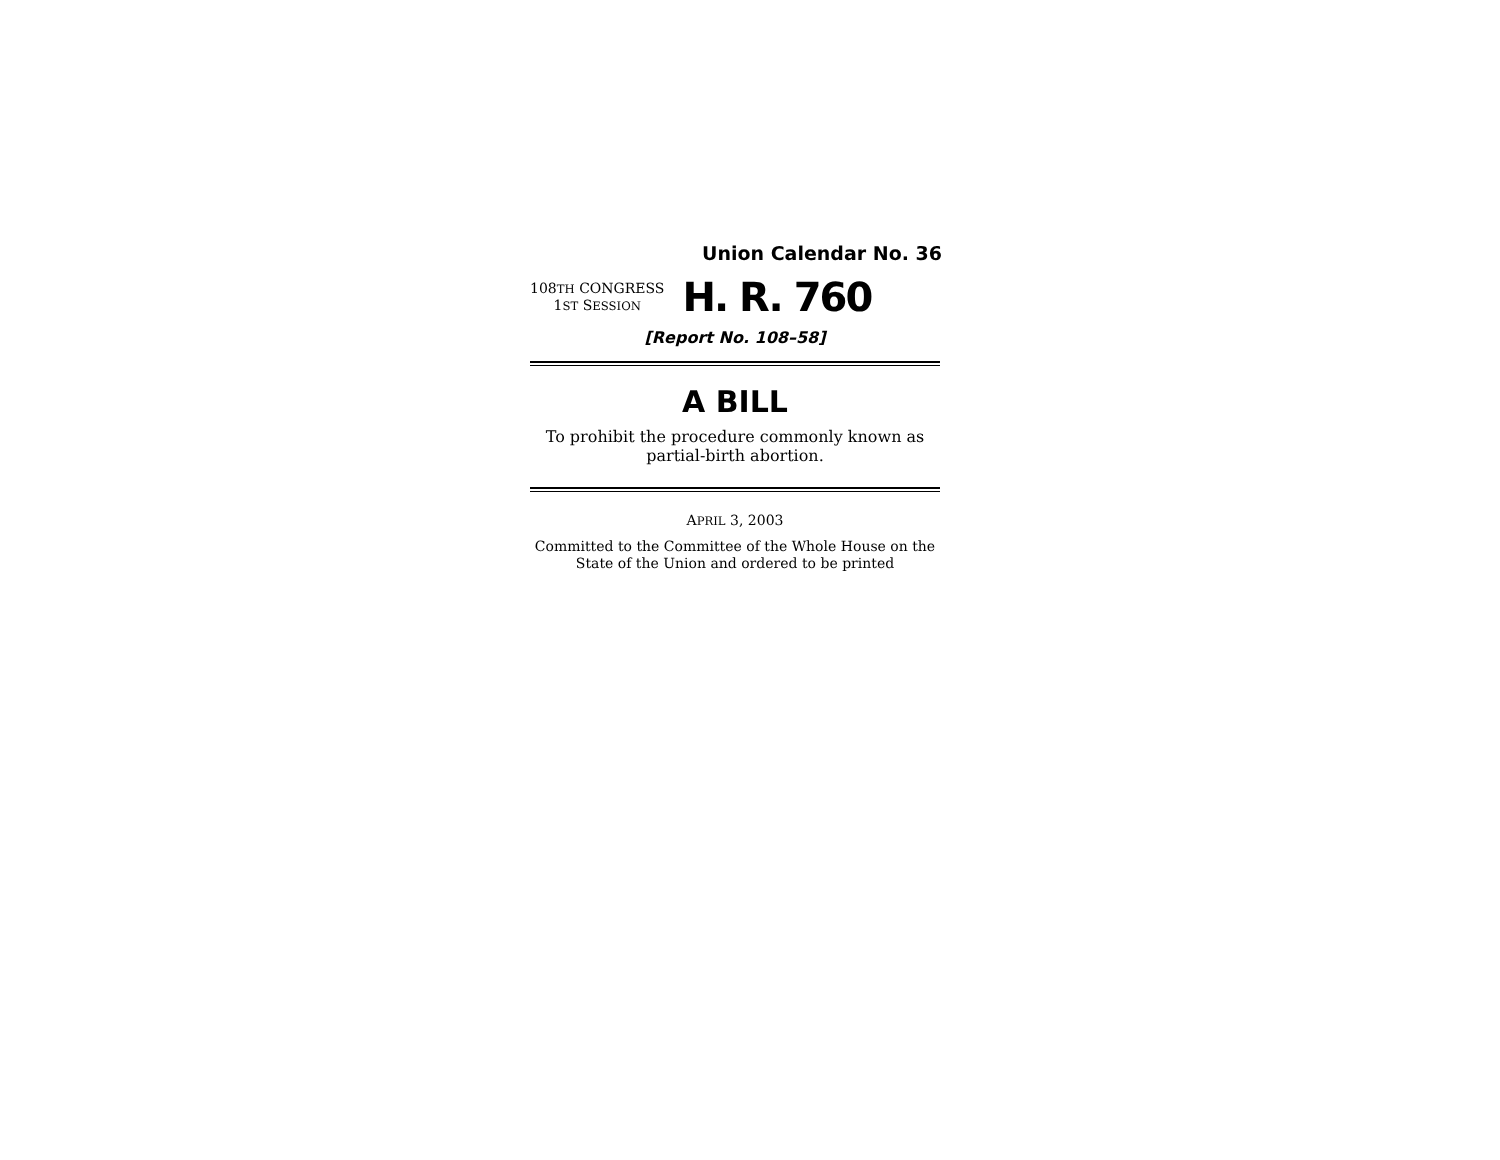Union Calendar No. 36
108TH CONGRESS
1ST SESSION
H. R. 760
[Report No. 108–58]
A BILL
To prohibit the procedure commonly known as
partial-birth abortion.
APRIL 3, 2003
Committed to the Committee of the Whole House on the
State of the Union and ordered to be printed